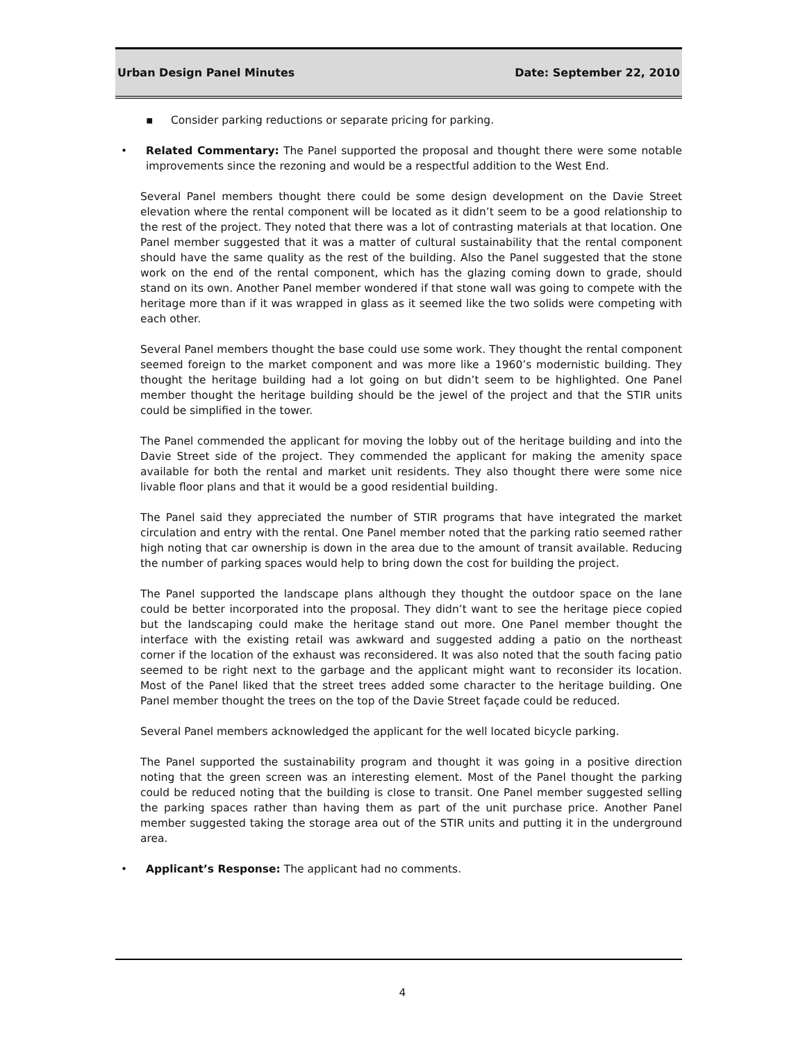Urban Design Panel Minutes Date: September 22, 2010
▪ Consider parking reductions or separate pricing for parking.
• Related Commentary: The Panel supported the proposal and thought there were some notable improvements since the rezoning and would be a respectful addition to the West End.
Several Panel members thought there could be some design development on the Davie Street elevation where the rental component will be located as it didn’t seem to be a good relationship to the rest of the project. They noted that there was a lot of contrasting materials at that location. One Panel member suggested that it was a matter of cultural sustainability that the rental component should have the same quality as the rest of the building. Also the Panel suggested that the stone work on the end of the rental component, which has the glazing coming down to grade, should stand on its own. Another Panel member wondered if that stone wall was going to compete with the heritage more than if it was wrapped in glass as it seemed like the two solids were competing with each other.
Several Panel members thought the base could use some work. They thought the rental component seemed foreign to the market component and was more like a 1960’s modernistic building. They thought the heritage building had a lot going on but didn’t seem to be highlighted. One Panel member thought the heritage building should be the jewel of the project and that the STIR units could be simplified in the tower.
The Panel commended the applicant for moving the lobby out of the heritage building and into the Davie Street side of the project. They commended the applicant for making the amenity space available for both the rental and market unit residents. They also thought there were some nice livable floor plans and that it would be a good residential building.
The Panel said they appreciated the number of STIR programs that have integrated the market circulation and entry with the rental. One Panel member noted that the parking ratio seemed rather high noting that car ownership is down in the area due to the amount of transit available. Reducing the number of parking spaces would help to bring down the cost for building the project.
The Panel supported the landscape plans although they thought the outdoor space on the lane could be better incorporated into the proposal. They didn’t want to see the heritage piece copied but the landscaping could make the heritage stand out more. One Panel member thought the interface with the existing retail was awkward and suggested adding a patio on the northeast corner if the location of the exhaust was reconsidered. It was also noted that the south facing patio seemed to be right next to the garbage and the applicant might want to reconsider its location. Most of the Panel liked that the street trees added some character to the heritage building. One Panel member thought the trees on the top of the Davie Street façade could be reduced.
Several Panel members acknowledged the applicant for the well located bicycle parking.
The Panel supported the sustainability program and thought it was going in a positive direction noting that the green screen was an interesting element. Most of the Panel thought the parking could be reduced noting that the building is close to transit. One Panel member suggested selling the parking spaces rather than having them as part of the unit purchase price. Another Panel member suggested taking the storage area out of the STIR units and putting it in the underground area.
• Applicant’s Response: The applicant had no comments.
4